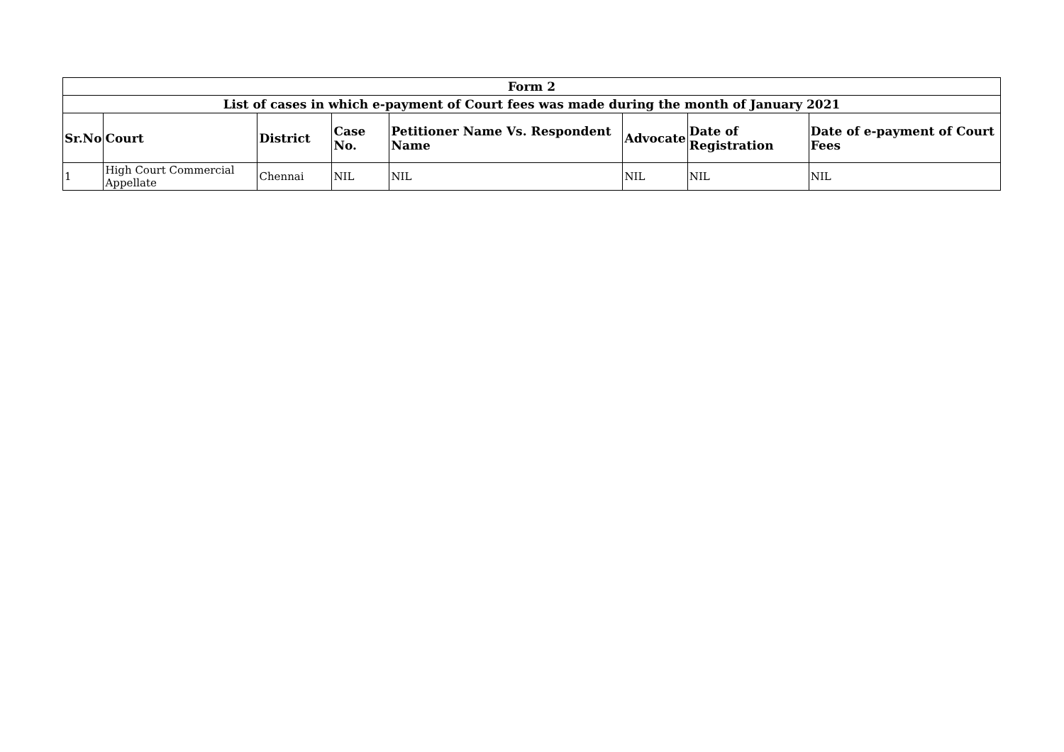| Form 2 | | | | | | | |
| --- | --- | --- | --- | --- | --- | --- | --- |
| List of cases in which e-payment of Court fees was made during the month of January 2021 | | | | | | | |
| Sr.No | Court | District | Case No. | Petitioner Name Vs. Respondent Name | Advocate | Date of Registration | Date of e-payment of Court Fees |
| 1 | High Court Commercial Appellate | Chennai | NIL | NIL | NIL | NIL | NIL |